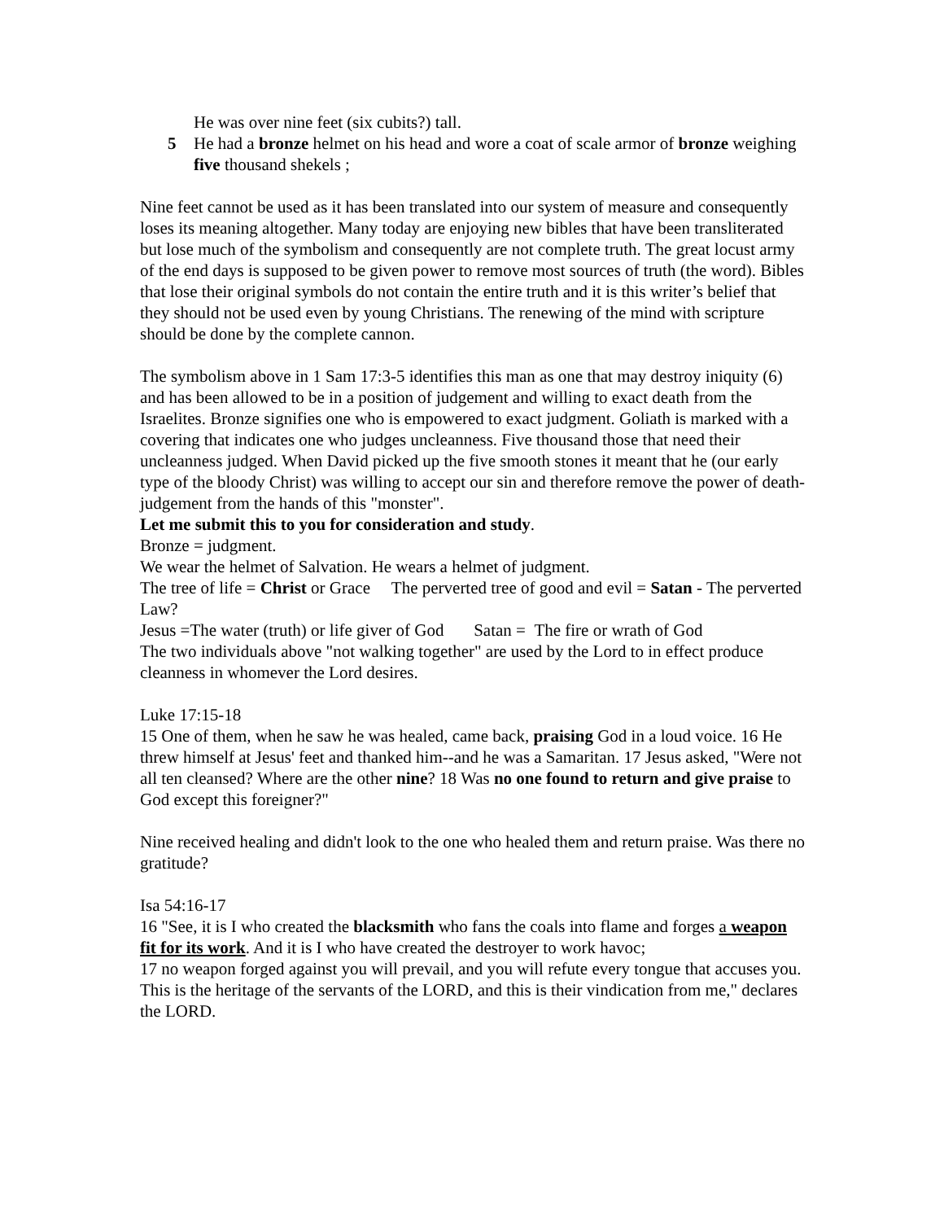He was over nine feet (six cubits?) tall.
5 He had a bronze helmet on his head and wore a coat of scale armor of bronze weighing five thousand shekels ;
Nine feet cannot be used as it has been translated into our system of measure and consequently loses its meaning altogether. Many today are enjoying new bibles that have been transliterated but lose much of the symbolism and consequently are not complete truth. The great locust army of the end days is supposed to be given power to remove most sources of truth (the word). Bibles that lose their original symbols do not contain the entire truth and it is this writer’s belief that they should not be used even by young Christians. The renewing of the mind with scripture should be done by the complete cannon.
The symbolism above in 1 Sam 17:3-5 identifies this man as one that may destroy iniquity (6) and has been allowed to be in a position of judgement and willing to exact death from the Israelites. Bronze signifies one who is empowered to exact judgment. Goliath is marked with a covering that indicates one who judges uncleanness. Five thousand those that need their uncleanness judged. When David picked up the five smooth stones it meant that he (our early type of the bloody Christ) was willing to accept our sin and therefore remove the power of death-judgement from the hands of this "monster".
Let me submit this to you for consideration and study.
Bronze = judgment.
We wear the helmet of Salvation. He wears a helmet of judgment.
The tree of life = Christ or Grace The perverted tree of good and evil = Satan - The perverted Law?
Jesus =The water (truth) or life giver of God Satan = The fire or wrath of God
The two individuals above "not walking together" are used by the Lord to in effect produce cleanness in whomever the Lord desires.
Luke 17:15-18
15 One of them, when he saw he was healed, came back, praising God in a loud voice. 16 He threw himself at Jesus' feet and thanked him--and he was a Samaritan. 17 Jesus asked, "Were not all ten cleansed? Where are the other nine? 18 Was no one found to return and give praise to God except this foreigner?"
Nine received healing and didn't look to the one who healed them and return praise. Was there no gratitude?
Isa 54:16-17
16 "See, it is I who created the blacksmith who fans the coals into flame and forges a weapon fit for its work. And it is I who have created the destroyer to work havoc;
17 no weapon forged against you will prevail, and you will refute every tongue that accuses you. This is the heritage of the servants of the LORD, and this is their vindication from me," declares the LORD.